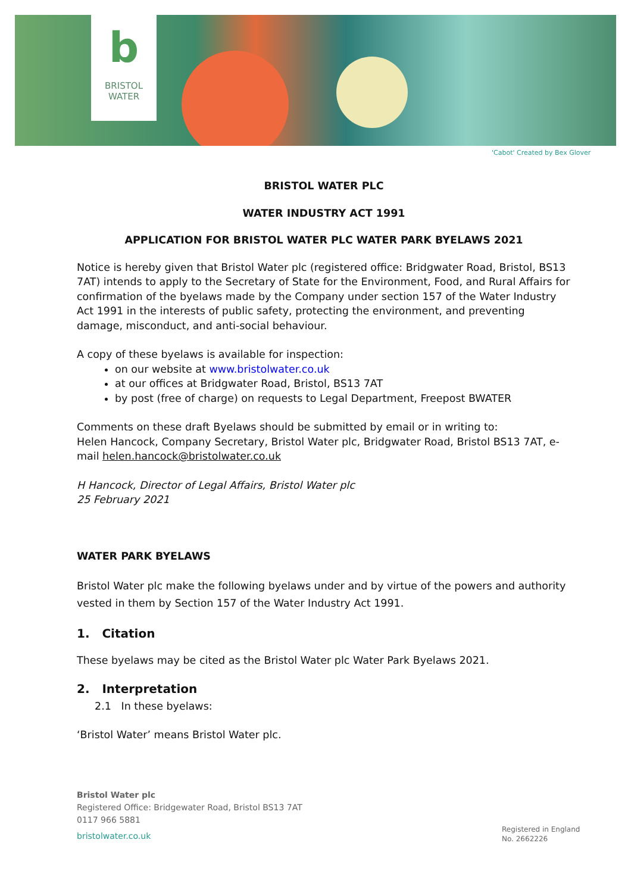b
BRISTOL
WATER
'Cabot' Created by Bex Glover
BRISTOL WATER PLC
WATER INDUSTRY ACT 1991
APPLICATION FOR BRISTOL WATER PLC WATER PARK BYELAWS 2021
Notice is hereby given that Bristol Water plc (registered office: Bridgwater Road, Bristol, BS13 7AT) intends to apply to the Secretary of State for the Environment, Food, and Rural Affairs for confirmation of the byelaws made by the Company under section 157 of the Water Industry Act 1991 in the interests of public safety, protecting the environment, and preventing damage, misconduct, and anti-social behaviour.
A copy of these byelaws is available for inspection:
on our website at www.bristolwater.co.uk
at our offices at Bridgwater Road, Bristol, BS13 7AT
by post (free of charge) on requests to Legal Department, Freepost BWATER
Comments on these draft Byelaws should be submitted by email or in writing to:
Helen Hancock, Company Secretary, Bristol Water plc, Bridgwater Road, Bristol BS13 7AT, e-mail helen.hancock@bristolwater.co.uk
H Hancock, Director of Legal Affairs, Bristol Water plc
25 February 2021
WATER PARK BYELAWS
Bristol Water plc make the following byelaws under and by virtue of the powers and authority vested in them by Section 157 of the Water Industry Act 1991.
1. Citation
These byelaws may be cited as the Bristol Water plc Water Park Byelaws 2021.
2. Interpretation
2.1 In these byelaws:
‘Bristol Water’ means Bristol Water plc.
Bristol Water plc
Registered Office: Bridgewater Road, Bristol BS13 7AT
0117 966 5881
bristolwater.co.uk
Registered in England
No. 2662226